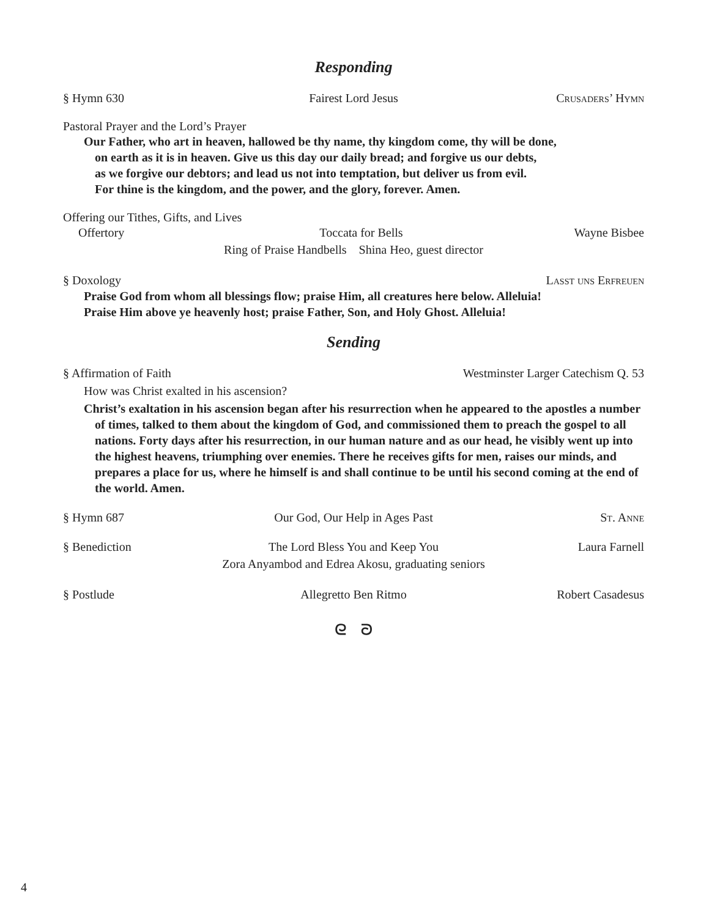Responding
§ Hymn 630 Fairest Lord Jesus Crusaders’ Hymn
Pastoral Prayer and the Lord’s Prayer
Our Father, who art in heaven, hallowed be thy name, thy kingdom come, thy will be done,
on earth as it is in heaven. Give us this day our daily bread; and forgive us our debts,
as we forgive our debtors; and lead us not into temptation, but deliver us from evil.
For thine is the kingdom, and the power, and the glory, forever. Amen.
Offering our Tithes, Gifts, and Lives
Offertory Toccata for Bells Wayne Bisbee
Ring of Praise Handbells Shina Heo, guest director
§ Doxology Lasst uns Erfreuen
Praise God from whom all blessings flow; praise Him, all creatures here below. Alleluia!
Praise Him above ye heavenly host; praise Father, Son, and Holy Ghost. Alleluia!
Sending
§ Affirmation of Faith Westminster Larger Catechism Q. 53
How was Christ exalted in his ascension?
Christ’s exaltation in his ascension began after his resurrection when he appeared to the apostles a number of times, talked to them about the kingdom of God, and commissioned them to preach the gospel to all nations. Forty days after his resurrection, in our human nature and as our head, he visibly went up into the highest heavens, triumphing over enemies. There he receives gifts for men, raises our minds, and prepares a place for us, where he himself is and shall continue to be until his second coming at the end of the world. Amen.
§ Hymn 687 Our God, Our Help in Ages Past St. Anne
§ Benediction The Lord Bless You and Keep You Laura Farnell
Zora Anyambod and Edrea Akosu, graduating seniors
§ Postlude Allegretto Ben Ritmo Robert Casadesus
ᘓ ᘐ
4